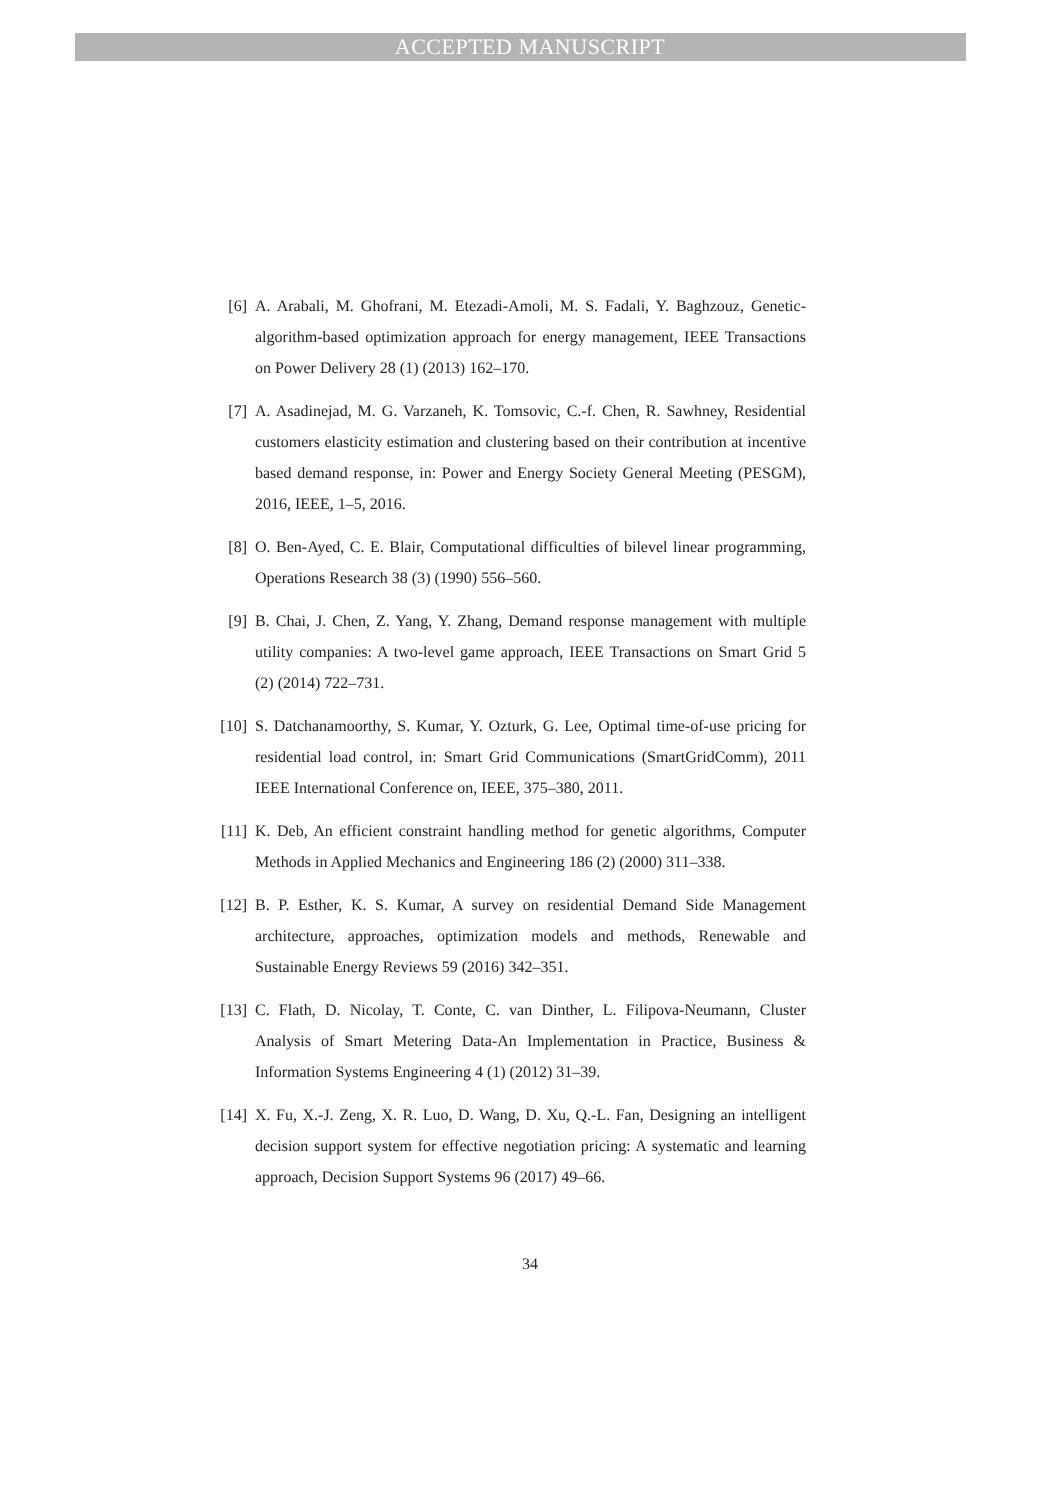ACCEPTED MANUSCRIPT
[6] A. Arabali, M. Ghofrani, M. Etezadi-Amoli, M. S. Fadali, Y. Baghzouz, Genetic-algorithm-based optimization approach for energy management, IEEE Transactions on Power Delivery 28 (1) (2013) 162–170.
[7] A. Asadinejad, M. G. Varzaneh, K. Tomsovic, C.-f. Chen, R. Sawhney, Residential customers elasticity estimation and clustering based on their contribution at incentive based demand response, in: Power and Energy Society General Meeting (PESGM), 2016, IEEE, 1–5, 2016.
[8] O. Ben-Ayed, C. E. Blair, Computational difficulties of bilevel linear programming, Operations Research 38 (3) (1990) 556–560.
[9] B. Chai, J. Chen, Z. Yang, Y. Zhang, Demand response management with multiple utility companies: A two-level game approach, IEEE Transactions on Smart Grid 5 (2) (2014) 722–731.
[10] S. Datchanamoorthy, S. Kumar, Y. Ozturk, G. Lee, Optimal time-of-use pricing for residential load control, in: Smart Grid Communications (SmartGridComm), 2011 IEEE International Conference on, IEEE, 375–380, 2011.
[11] K. Deb, An efficient constraint handling method for genetic algorithms, Computer Methods in Applied Mechanics and Engineering 186 (2) (2000) 311–338.
[12] B. P. Esther, K. S. Kumar, A survey on residential Demand Side Management architecture, approaches, optimization models and methods, Renewable and Sustainable Energy Reviews 59 (2016) 342–351.
[13] C. Flath, D. Nicolay, T. Conte, C. van Dinther, L. Filipova-Neumann, Cluster Analysis of Smart Metering Data-An Implementation in Practice, Business & Information Systems Engineering 4 (1) (2012) 31–39.
[14] X. Fu, X.-J. Zeng, X. R. Luo, D. Wang, D. Xu, Q.-L. Fan, Designing an intelligent decision support system for effective negotiation pricing: A systematic and learning approach, Decision Support Systems 96 (2017) 49–66.
34